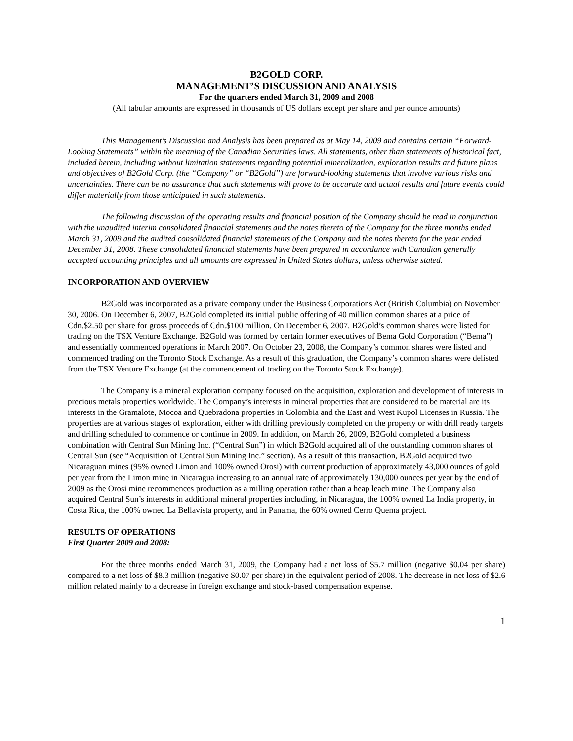B2GOLD CORP.
MANAGEMENT’S DISCUSSION AND ANALYSIS
For the quarters ended March 31, 2009 and 2008
(All tabular amounts are expressed in thousands of US dollars except per share and per ounce amounts)
This Management’s Discussion and Analysis has been prepared as at May 14, 2009 and contains certain “Forward-Looking Statements” within the meaning of the Canadian Securities laws. All statements, other than statements of historical fact, included herein, including without limitation statements regarding potential mineralization, exploration results and future plans and objectives of B2Gold Corp. (the “Company” or “B2Gold”) are forward-looking statements that involve various risks and uncertainties. There can be no assurance that such statements will prove to be accurate and actual results and future events could differ materially from those anticipated in such statements.
The following discussion of the operating results and financial position of the Company should be read in conjunction with the unaudited interim consolidated financial statements and the notes thereto of the Company for the three months ended March 31, 2009 and the audited consolidated financial statements of the Company and the notes thereto for the year ended December 31, 2008. These consolidated financial statements have been prepared in accordance with Canadian generally accepted accounting principles and all amounts are expressed in United States dollars, unless otherwise stated.
INCORPORATION AND OVERVIEW
B2Gold was incorporated as a private company under the Business Corporations Act (British Columbia) on November 30, 2006. On December 6, 2007, B2Gold completed its initial public offering of 40 million common shares at a price of Cdn.$2.50 per share for gross proceeds of Cdn.$100 million. On December 6, 2007, B2Gold’s common shares were listed for trading on the TSX Venture Exchange. B2Gold was formed by certain former executives of Bema Gold Corporation (“Bema”) and essentially commenced operations in March 2007. On October 23, 2008, the Company’s common shares were listed and commenced trading on the Toronto Stock Exchange. As a result of this graduation, the Company’s common shares were delisted from the TSX Venture Exchange (at the commencement of trading on the Toronto Stock Exchange).
The Company is a mineral exploration company focused on the acquisition, exploration and development of interests in precious metals properties worldwide. The Company’s interests in mineral properties that are considered to be material are its interests in the Gramalote, Mocoa and Quebradona properties in Colombia and the East and West Kupol Licenses in Russia. The properties are at various stages of exploration, either with drilling previously completed on the property or with drill ready targets and drilling scheduled to commence or continue in 2009. In addition, on March 26, 2009, B2Gold completed a business combination with Central Sun Mining Inc. (“Central Sun”) in which B2Gold acquired all of the outstanding common shares of Central Sun (see “Acquisition of Central Sun Mining Inc.” section). As a result of this transaction, B2Gold acquired two Nicaraguan mines (95% owned Limon and 100% owned Orosi) with current production of approximately 43,000 ounces of gold per year from the Limon mine in Nicaragua increasing to an annual rate of approximately 130,000 ounces per year by the end of 2009 as the Orosi mine recommences production as a milling operation rather than a heap leach mine. The Company also acquired Central Sun’s interests in additional mineral properties including, in Nicaragua, the 100% owned La India property, in Costa Rica, the 100% owned La Bellavista property, and in Panama, the 60% owned Cerro Quema project.
RESULTS OF OPERATIONS
First Quarter 2009 and 2008:
For the three months ended March 31, 2009, the Company had a net loss of $5.7 million (negative $0.04 per share) compared to a net loss of $8.3 million (negative $0.07 per share) in the equivalent period of 2008. The decrease in net loss of $2.6 million related mainly to a decrease in foreign exchange and stock-based compensation expense.
1